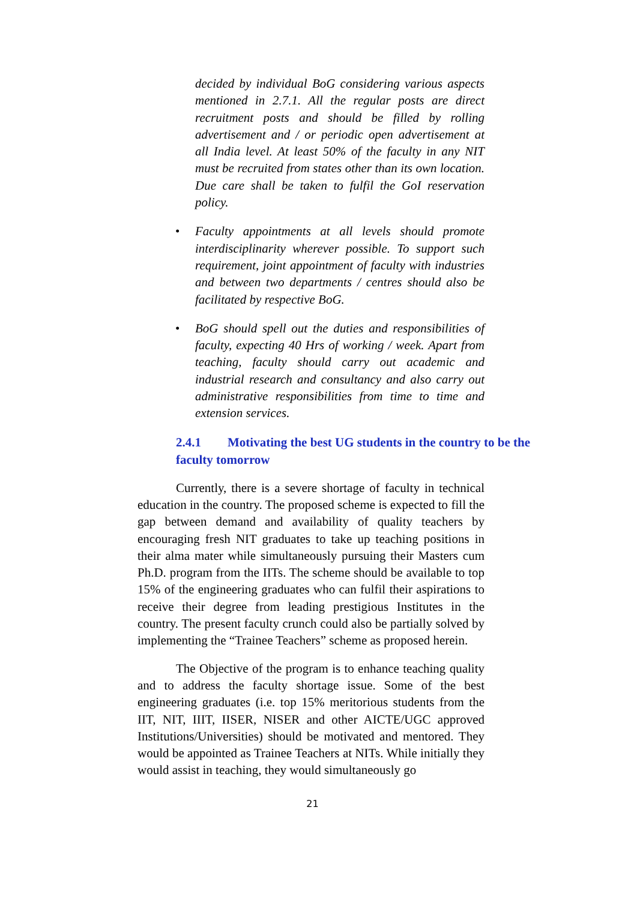decided by individual BoG considering various aspects mentioned in 2.7.1. All the regular posts are direct recruitment posts and should be filled by rolling advertisement and / or periodic open advertisement at all India level. At least 50% of the faculty in any NIT must be recruited from states other than its own location. Due care shall be taken to fulfil the GoI reservation policy.
• Faculty appointments at all levels should promote interdisciplinarity wherever possible. To support such requirement, joint appointment of faculty with industries and between two departments / centres should also be facilitated by respective BoG.
• BoG should spell out the duties and responsibilities of faculty, expecting 40 Hrs of working / week. Apart from teaching, faculty should carry out academic and industrial research and consultancy and also carry out administrative responsibilities from time to time and extension services.
2.4.1 Motivating the best UG students in the country to be the faculty tomorrow
Currently, there is a severe shortage of faculty in technical education in the country. The proposed scheme is expected to fill the gap between demand and availability of quality teachers by encouraging fresh NIT graduates to take up teaching positions in their alma mater while simultaneously pursuing their Masters cum Ph.D. program from the IITs. The scheme should be available to top 15% of the engineering graduates who can fulfil their aspirations to receive their degree from leading prestigious Institutes in the country. The present faculty crunch could also be partially solved by implementing the “Trainee Teachers” scheme as proposed herein.
The Objective of the program is to enhance teaching quality and to address the faculty shortage issue. Some of the best engineering graduates (i.e. top 15% meritorious students from the IIT, NIT, IIIT, IISER, NISER and other AICTE/UGC approved Institutions/Universities) should be motivated and mentored. They would be appointed as Trainee Teachers at NITs. While initially they would assist in teaching, they would simultaneously go
21